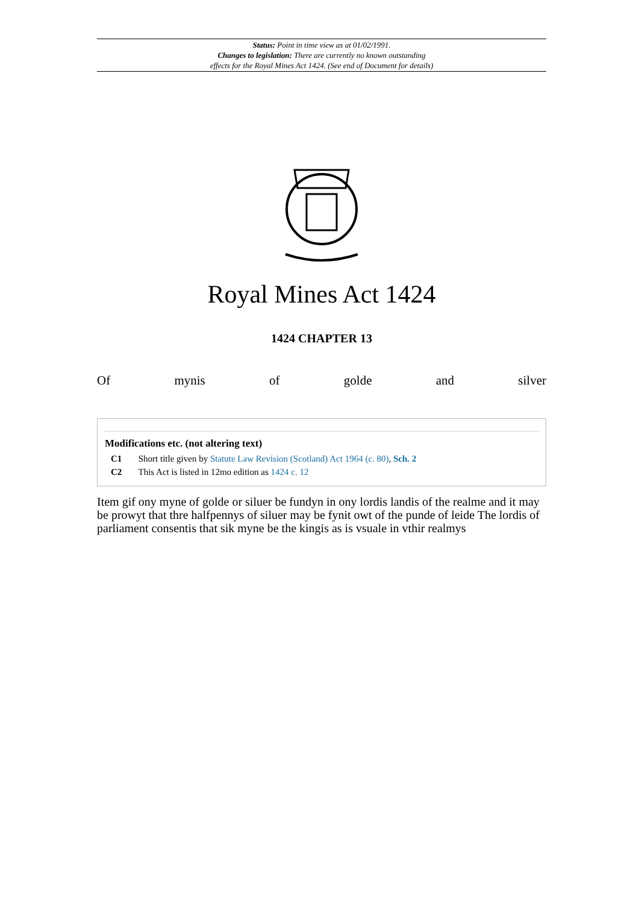Status: Point in time view as at 01/02/1991.
Changes to legislation: There are currently no known outstanding
effects for the Royal Mines Act 1424. (See end of Document for details)
Royal Mines Act 1424
1424 CHAPTER 13
Of mynis of golde and silver
Modifications etc. (not altering text)
C1 Short title given by Statute Law Revision (Scotland) Act 1964 (c. 80), Sch. 2
C2 This Act is listed in 12mo edition as 1424 c. 12
Item gif ony myne of golde or siluer be fundyn in ony lordis landis of the realme and it may be prowyt that thre halfpennys of siluer may be fynit owt of the punde of leide The lordis of parliament consentis that sik myne be the kingis as is vsuale in vthir realmys